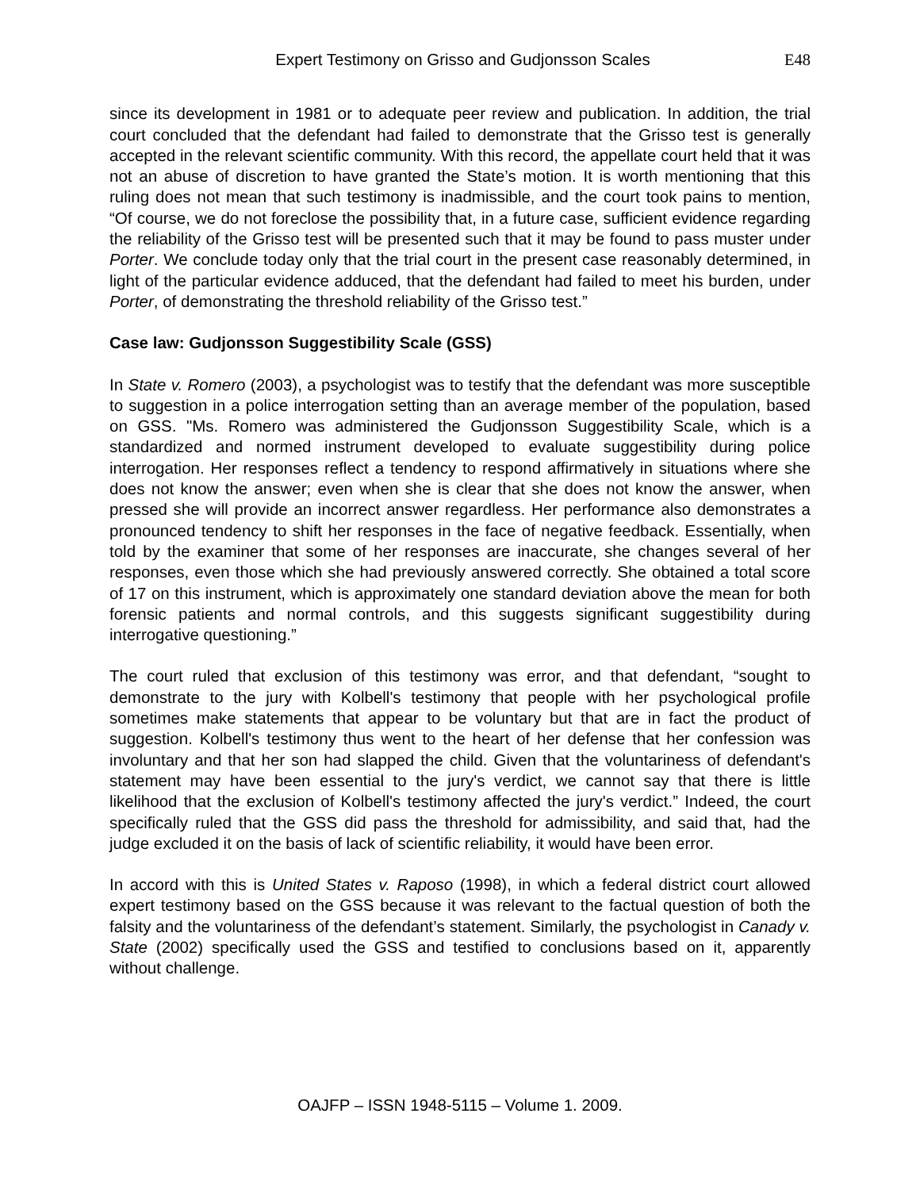Expert Testimony on Grisso and Gudjonsson Scales E48
since its development in 1981 or to adequate peer review and publication. In addition, the trial court concluded that the defendant had failed to demonstrate that the Grisso test is generally accepted in the relevant scientific community. With this record, the appellate court held that it was not an abuse of discretion to have granted the State’s motion. It is worth mentioning that this ruling does not mean that such testimony is inadmissible, and the court took pains to mention, “Of course, we do not foreclose the possibility that, in a future case, sufficient evidence regarding the reliability of the Grisso test will be presented such that it may be found to pass muster under Porter. We conclude today only that the trial court in the present case reasonably determined, in light of the particular evidence adduced, that the defendant had failed to meet his burden, under Porter, of demonstrating the threshold reliability of the Grisso test.”
Case law: Gudjonsson Suggestibility Scale (GSS)
In State v. Romero (2003), a psychologist was to testify that the defendant was more susceptible to suggestion in a police interrogation setting than an average member of the population, based on GSS. "Ms. Romero was administered the Gudjonsson Suggestibility Scale, which is a standardized and normed instrument developed to evaluate suggestibility during police interrogation. Her responses reflect a tendency to respond affirmatively in situations where she does not know the answer; even when she is clear that she does not know the answer, when pressed she will provide an incorrect answer regardless. Her performance also demonstrates a pronounced tendency to shift her responses in the face of negative feedback. Essentially, when told by the examiner that some of her responses are inaccurate, she changes several of her responses, even those which she had previously answered correctly. She obtained a total score of 17 on this instrument, which is approximately one standard deviation above the mean for both forensic patients and normal controls, and this suggests significant suggestibility during interrogative questioning.”
The court ruled that exclusion of this testimony was error, and that defendant, “sought to demonstrate to the jury with Kolbell's testimony that people with her psychological profile sometimes make statements that appear to be voluntary but that are in fact the product of suggestion. Kolbell's testimony thus went to the heart of her defense that her confession was involuntary and that her son had slapped the child. Given that the voluntariness of defendant's statement may have been essential to the jury's verdict, we cannot say that there is little likelihood that the exclusion of Kolbell's testimony affected the jury's verdict.” Indeed, the court specifically ruled that the GSS did pass the threshold for admissibility, and said that, had the judge excluded it on the basis of lack of scientific reliability, it would have been error.
In accord with this is United States v. Raposo (1998), in which a federal district court allowed expert testimony based on the GSS because it was relevant to the factual question of both the falsity and the voluntariness of the defendant’s statement. Similarly, the psychologist in Canady v. State (2002) specifically used the GSS and testified to conclusions based on it, apparently without challenge.
OAJFP – ISSN 1948-5115 – Volume 1. 2009.